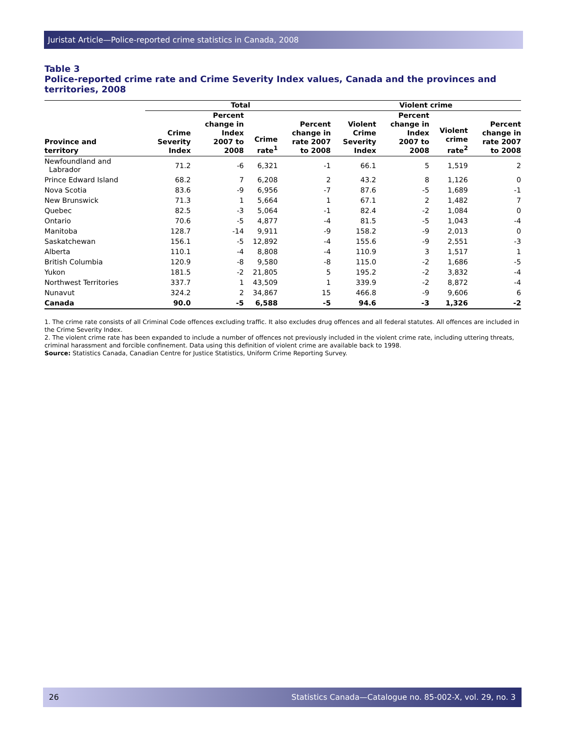Juristat Article—Police-reported crime statistics in Canada, 2008
Table 3
Police-reported crime rate and Crime Severity Index values, Canada and the provinces and territories, 2008
| | Total | | | | Violent crime | | | |
| --- | --- | --- | --- | --- | --- | --- | --- | --- |
| Province and territory | Crime Severity Index | Percent change in Index 2007 to 2008 | Crime rate<sup>1</sup> | Percent change in rate 2007 to 2008 | Violent Crime Severity Index | Percent change in Index 2007 to 2008 | Violent crime rate<sup>2</sup> | Percent change in rate 2007 to 2008 |
| Newfoundland and Labrador | 71.2 | -6 | 6,321 | -1 | 66.1 | 5 | 1,519 | 2 |
| Prince Edward Island | 68.2 | 7 | 6,208 | 2 | 43.2 | 8 | 1,126 | 0 |
| Nova Scotia | 83.6 | -9 | 6,956 | -7 | 87.6 | -5 | 1,689 | -1 |
| New Brunswick | 71.3 | 1 | 5,664 | 1 | 67.1 | 2 | 1,482 | 7 |
| Quebec | 82.5 | -3 | 5,064 | -1 | 82.4 | -2 | 1,084 | 0 |
| Ontario | 70.6 | -5 | 4,877 | -4 | 81.5 | -5 | 1,043 | -4 |
| Manitoba | 128.7 | -14 | 9,911 | -9 | 158.2 | -9 | 2,013 | 0 |
| Saskatchewan | 156.1 | -5 | 12,892 | -4 | 155.6 | -9 | 2,551 | -3 |
| Alberta | 110.1 | -4 | 8,808 | -4 | 110.9 | 3 | 1,517 | 1 |
| British Columbia | 120.9 | -8 | 9,580 | -8 | 115.0 | -2 | 1,686 | -5 |
| Yukon | 181.5 | -2 | 21,805 | 5 | 195.2 | -2 | 3,832 | -4 |
| Northwest Territories | 337.7 | 1 | 43,509 | 1 | 339.9 | -2 | 8,872 | -4 |
| Nunavut | 324.2 | 2 | 34,867 | 15 | 466.8 | -9 | 9,606 | 6 |
| Canada | 90.0 | -5 | 6,588 | -5 | 94.6 | -3 | 1,326 | -2 |
1. The crime rate consists of all Criminal Code offences excluding traffic. It also excludes drug offences and all federal statutes. All offences are included in the Crime Severity Index.
2. The violent crime rate has been expanded to include a number of offences not previously included in the violent crime rate, including uttering threats, criminal harassment and forcible confinement. Data using this definition of violent crime are available back to 1998.
Source: Statistics Canada, Canadian Centre for Justice Statistics, Uniform Crime Reporting Survey.
26 Statistics Canada—Catalogue no. 85-002-X, vol. 29, no. 3